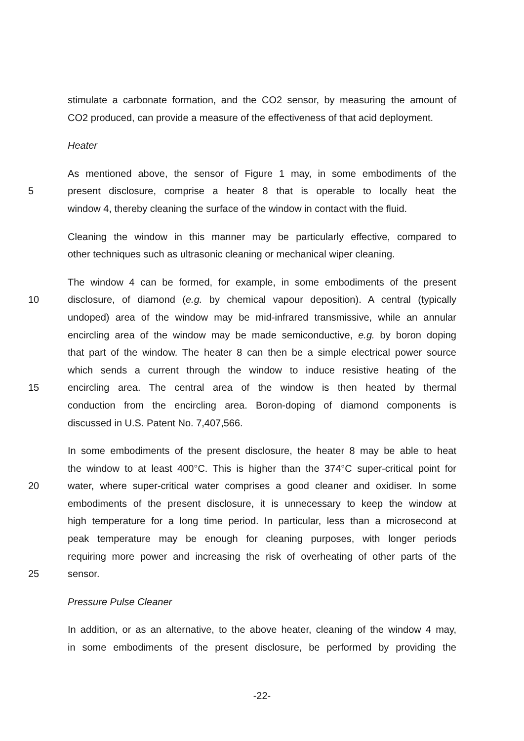stimulate a carbonate formation, and the CO2 sensor, by measuring the amount of
CO2 produced, can provide a measure of the effectiveness of that acid deployment.
Heater
As mentioned above, the sensor of Figure 1 may, in some embodiments of the
5 present disclosure, comprise a heater 8 that is operable to locally heat the
window 4, thereby cleaning the surface of the window in contact with the fluid.
Cleaning the window in this manner may be particularly effective, compared to
other techniques such as ultrasonic cleaning or mechanical wiper cleaning.
The window 4 can be formed, for example, in some embodiments of the present
10 disclosure, of diamond (e.g. by chemical vapour deposition). A central (typically
undoped) area of the window may be mid-infrared transmissive, while an annular
encircling area of the window may be made semiconductive, e.g. by boron doping
that part of the window. The heater 8 can then be a simple electrical power source
which sends a current through the window to induce resistive heating of the
15 encircling area. The central area of the window is then heated by thermal
conduction from the encircling area. Boron-doping of diamond components is
discussed in U.S. Patent No. 7,407,566.
In some embodiments of the present disclosure, the heater 8 may be able to heat
the window to at least 400°C. This is higher than the 374°C super-critical point for
20 water, where super-critical water comprises a good cleaner and oxidiser. In some
embodiments of the present disclosure, it is unnecessary to keep the window at
high temperature for a long time period. In particular, less than a microsecond at
peak temperature may be enough for cleaning purposes, with longer periods
requiring more power and increasing the risk of overheating of other parts of the
25 sensor.
Pressure Pulse Cleaner
In addition, or as an alternative, to the above heater, cleaning of the window 4 may,
in some embodiments of the present disclosure, be performed by providing the
-22-